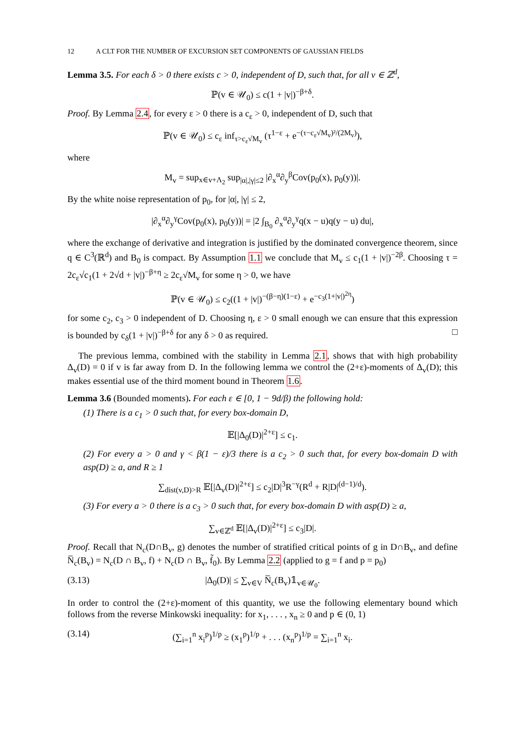12 A CLT FOR THE NUMBER OF EXCURSION SET COMPONENTS OF GAUSSIAN FIELDS
Lemma 3.5. For each δ > 0 there exists c > 0, independent of D, such that, for all v ∈ ℤ<sup>d</sup>,
ℙ(v ∈ 𝒰<sub>0</sub>) ≤ c(1 + |v|)<sup>−β+δ</sup>.
Proof. By Lemma 2.4, for every ε > 0 there is a c<sub>ε</sub> > 0, independent of D, such that
ℙ(v ∈ 𝒰<sub>0</sub>) ≤ c<sub>ε</sub> inf<sub>τ>c<sub>ε</sub>√M<sub>v</sub></sub> (τ<sup>1−ε</sup> + e<sup>−(τ−c<sub>ε</sub>√M<sub>v</sub>)²/(2M<sub>v</sub>)</sup>),
where
M<sub>v</sub> = sup<sub>x∈v+Λ<sub>2</sub></sub> sup<sub>|α|,|γ|≤2</sub> |∂<sub>x</sub><sup>α</sup>∂<sub>y</sub><sup>β</sup>Cov(p<sub>0</sub>(x), p<sub>0</sub>(y))|.
By the white noise representation of p<sub>0</sub>, for |α|, |γ| ≤ 2,
|∂<sub>x</sub><sup>α</sup>∂<sub>y</sub><sup>γ</sup>Cov(p<sub>0</sub>(x), p<sub>0</sub>(y))| = |2 ∫<sub>B<sub>0</sub></sub> ∂<sub>x</sub><sup>α</sup>∂<sub>y</sub><sup>γ</sup>q(x − u)q(y − u) du|,
where the exchange of derivative and integration is justified by the dominated convergence theorem, since q ∈ C<sup>3</sup>(ℝ<sup>d</sup>) and B<sub>0</sub> is compact. By Assumption 1.1 we conclude that M<sub>v</sub> ≤ c<sub>1</sub>(1 + |v|)<sup>−2β</sup>. Choosing τ = 2c<sub>ε</sub>√c<sub>1</sub>(1 + 2√d + |v|)<sup>−β+η</sup> ≥ 2c<sub>ε</sub>√M<sub>v</sub> for some η > 0, we have
ℙ(v ∈ 𝒰<sub>0</sub>) ≤ c<sub>2</sub>((1 + |v|)<sup>−(β−η)(1−ε)</sup> + e<sup>−c<sub>3</sub>(1+|v|)<sup>2η</sup></sup>)
for some c<sub>2</sub>, c<sub>3</sub> > 0 independent of D. Choosing η, ε > 0 small enough we can ensure that this expression is bounded by c<sub>δ</sub>(1 + |v|)<sup>−β+δ</sup> for any δ > 0 as required. □
The previous lemma, combined with the stability in Lemma 2.1, shows that with high probability Δ<sub>v</sub>(D) = 0 if v is far away from D. In the following lemma we control the (2+ε)-moments of Δ<sub>v</sub>(D); this makes essential use of the third moment bound in Theorem 1.6.
Lemma 3.6 (Bounded moments). For each ε ∈ [0, 1 − 9d/β) the following hold:
(1) There is a c<sub>1</sub> > 0 such that, for every box-domain D,
𝔼[|Δ<sub>0</sub>(D)|<sup>2+ε</sup>] ≤ c<sub>1</sub>.
(2) For every a > 0 and γ < β(1 − ε)/3 there is a c<sub>2</sub> > 0 such that, for every box-domain D with asp(D) ≥ a, and R ≥ 1
∑<sub>dist(v,D)>R</sub> 𝔼[|Δ<sub>v</sub>(D)|<sup>2+ε</sup>] ≤ c<sub>2</sub>|D|<sup>3</sup>R<sup>−γ</sup>(R<sup>d</sup> + R|D|<sup>(d−1)/d</sup>).
(3) For every a > 0 there is a c<sub>3</sub> > 0 such that, for every box-domain D with asp(D) ≥ a,
∑<sub>v∈ℤ<sup>d</sup></sub> 𝔼[|Δ<sub>v</sub>(D)|<sup>2+ε</sup>] ≤ c<sub>3</sub>|D|.
Proof. Recall that N<sub>c</sub>(D∩B<sub>v</sub>, g) denotes the number of stratified critical points of g in D∩B<sub>v</sub>, and define N̅<sub>c</sub>(B<sub>v</sub>) = N<sub>c</sub>(D ∩ B<sub>v</sub>, f) + N<sub>c</sub>(D ∩ B<sub>v</sub>, f̃<sub>0</sub>). By Lemma 2.2 (applied to g = f and p = p<sub>0</sub>)
(3.13) |Δ<sub>0</sub>(D)| ≤ ∑<sub>v∈V</sub> N̅<sub>c</sub>(B<sub>v</sub>)𝟙<sub>v∈𝒰<sub>0</sub></sub>.
In order to control the (2+ε)-moment of this quantity, we use the following elementary bound which follows from the reverse Minkowski inequality: for x<sub>1</sub>, . . . , x<sub>n</sub> ≥ 0 and p ∈ (0, 1)
(3.14) (∑<sub>i=1</sub><sup>n</sup> x<sub>i</sub><sup>p</sup>)<sup>1/p</sup> ≥ (x<sub>1</sub><sup>p</sup>)<sup>1/p</sup> + . . . (x<sub>n</sub><sup>p</sup>)<sup>1/p</sup> = ∑<sub>i=1</sub><sup>n</sup> x<sub>i</sub>.